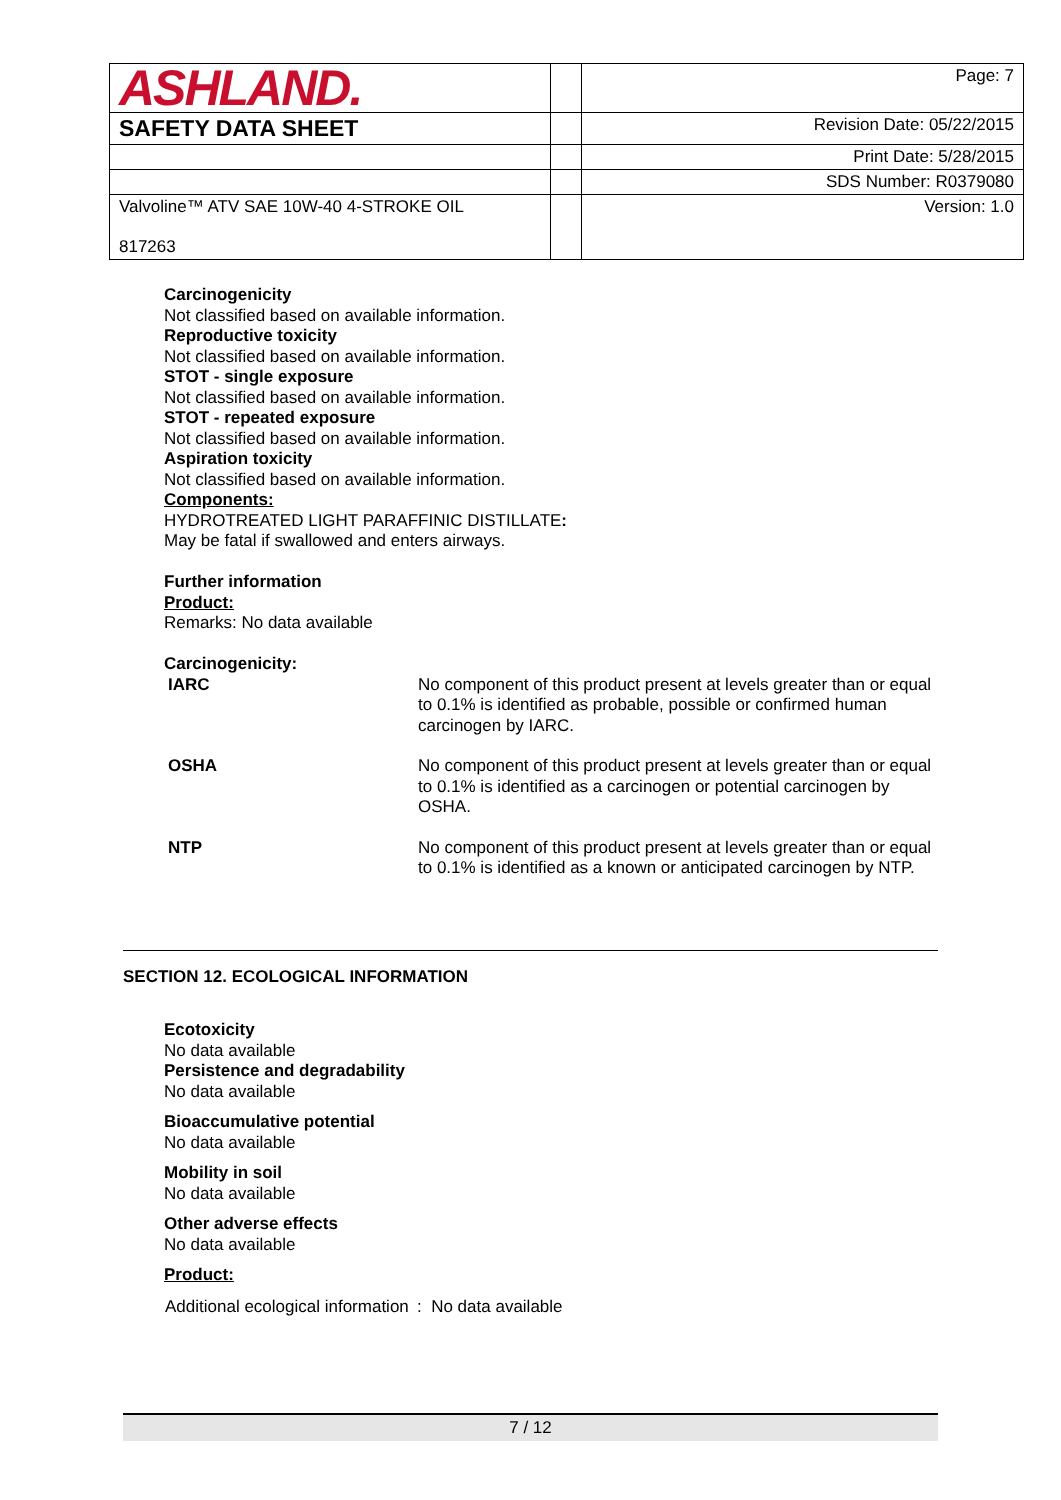| ASHLAND. | | Page: 7 |
| SAFETY DATA SHEET | | Revision Date: 05/22/2015 |
| | | Print Date: 5/28/2015 |
| | | SDS Number: R0379080 |
| Valvoline™ ATV SAE 10W-40 4-STROKE OIL 817263 | | Version: 1.0 |
Carcinogenicity
Not classified based on available information.
Reproductive toxicity
Not classified based on available information.
STOT - single exposure
Not classified based on available information.
STOT - repeated exposure
Not classified based on available information.
Aspiration toxicity
Not classified based on available information.
Components:
HYDROTREATED LIGHT PARAFFINIC DISTILLATE:
May be fatal if swallowed and enters airways.
Further information
Product:
Remarks: No data available
Carcinogenicity:
| IARC | No component of this product present at levels greater than or equal to 0.1% is identified as probable, possible or confirmed human carcinogen by IARC. |
| OSHA | No component of this product present at levels greater than or equal to 0.1% is identified as a carcinogen or potential carcinogen by OSHA. |
| NTP | No component of this product present at levels greater than or equal to 0.1% is identified as a known or anticipated carcinogen by NTP. |
SECTION 12. ECOLOGICAL INFORMATION
Ecotoxicity
No data available
Persistence and degradability
No data available
Bioaccumulative potential
No data available
Mobility in soil
No data available
Other adverse effects
No data available
Product:
| Additional ecological information | : No data available |
7 / 12